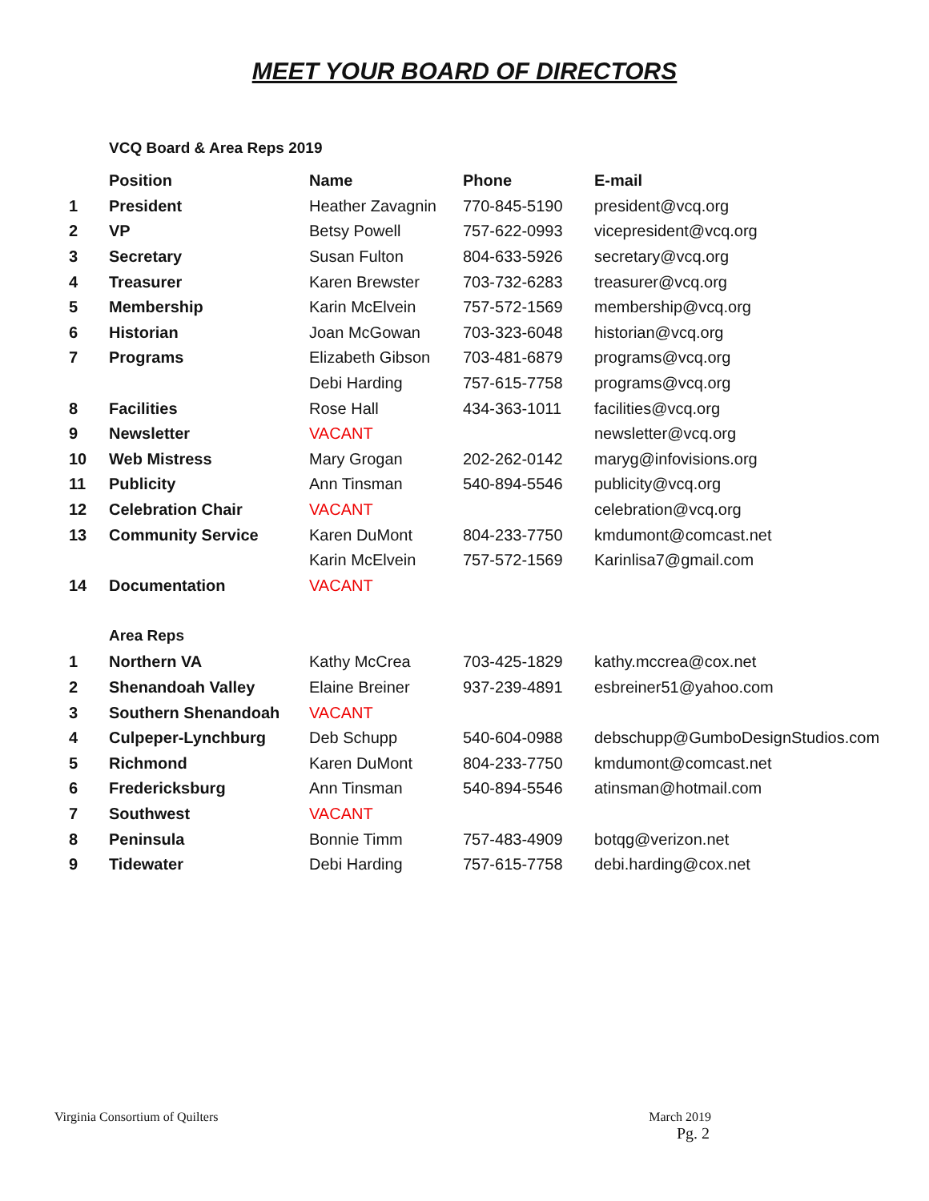MEET YOUR BOARD OF DIRECTORS
VCQ Board & Area Reps 2019
| | Position | Name | Phone | E-mail |
| --- | --- | --- | --- | --- |
| 1 | President | Heather Zavagnin | 770-845-5190 | president@vcq.org |
| 2 | VP | Betsy Powell | 757-622-0993 | vicepresident@vcq.org |
| 3 | Secretary | Susan Fulton | 804-633-5926 | secretary@vcq.org |
| 4 | Treasurer | Karen Brewster | 703-732-6283 | treasurer@vcq.org |
| 5 | Membership | Karin McElvein | 757-572-1569 | membership@vcq.org |
| 6 | Historian | Joan McGowan | 703-323-6048 | historian@vcq.org |
| 7 | Programs | Elizabeth Gibson | 703-481-6879 | programs@vcq.org |
| | | Debi Harding | 757-615-7758 | programs@vcq.org |
| 8 | Facilities | Rose Hall | 434-363-1011 | facilities@vcq.org |
| 9 | Newsletter | VACANT | | newsletter@vcq.org |
| 10 | Web Mistress | Mary Grogan | 202-262-0142 | maryg@infovisions.org |
| 11 | Publicity | Ann Tinsman | 540-894-5546 | publicity@vcq.org |
| 12 | Celebration Chair | VACANT | | celebration@vcq.org |
| 13 | Community Service | Karen DuMont | 804-233-7750 | kmdumont@comcast.net |
| | | Karin McElvein | 757-572-1569 | Karinlisa7@gmail.com |
| 14 | Documentation | VACANT | | |
Area Reps
| 1 | Northern VA | Kathy McCrea | 703-425-1829 | kathy.mccrea@cox.net |
| 2 | Shenandoah Valley | Elaine Breiner | 937-239-4891 | esbreiner51@yahoo.com |
| 3 | Southern Shenandoah | VACANT | | |
| 4 | Culpeper-Lynchburg | Deb Schupp | 540-604-0988 | debschupp@GumboDesignStudios.com |
| 5 | Richmond | Karen DuMont | 804-233-7750 | kmdumont@comcast.net |
| 6 | Fredericksburg | Ann Tinsman | 540-894-5546 | atinsman@hotmail.com |
| 7 | Southwest | VACANT | | |
| 8 | Peninsula | Bonnie Timm | 757-483-4909 | botqg@verizon.net |
| 9 | Tidewater | Debi Harding | 757-615-7758 | debi.harding@cox.net |
Virginia Consortium of Quilters March 2019
Pg. 2